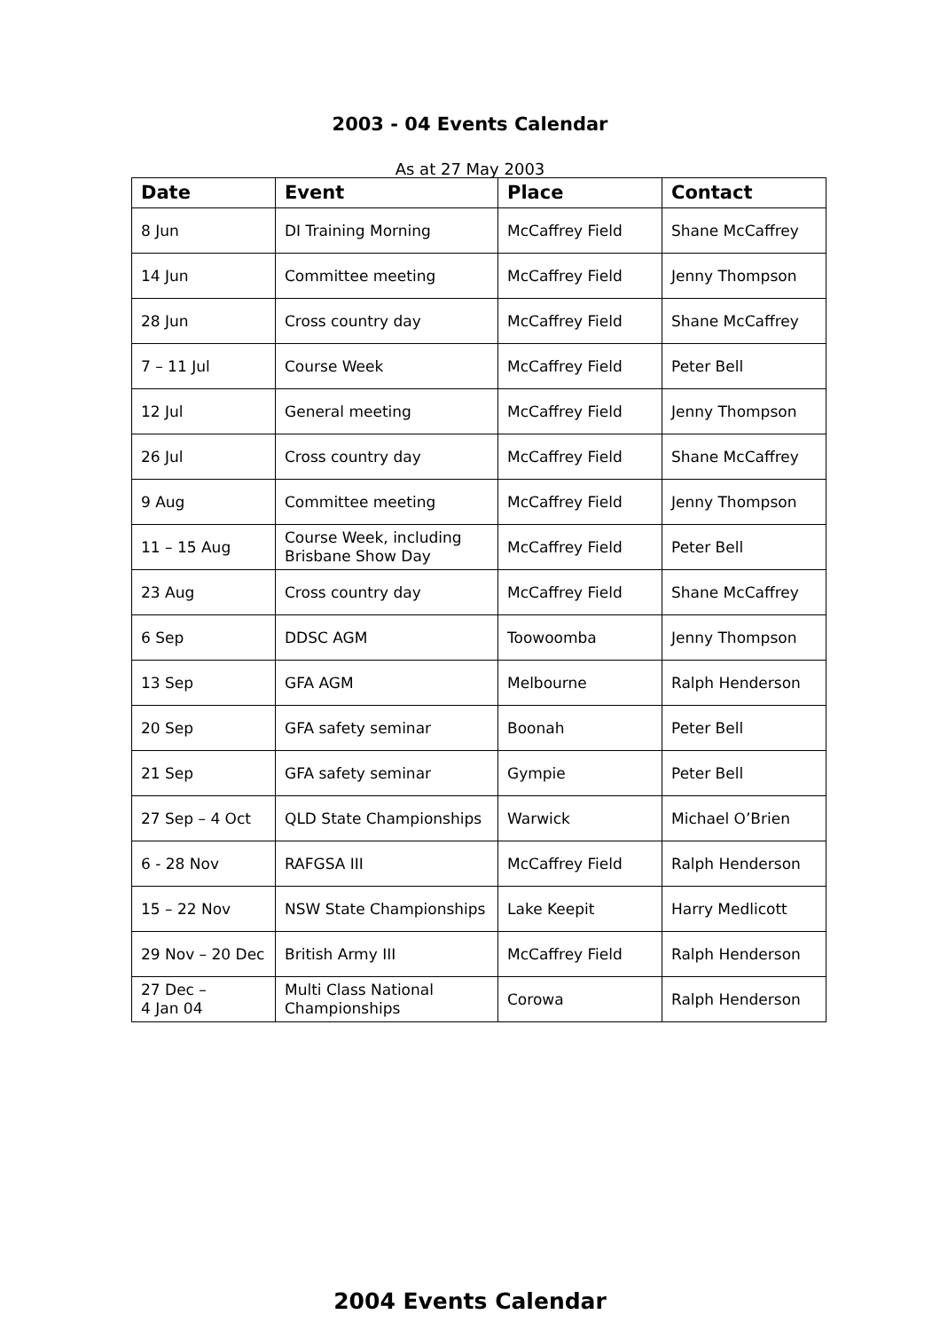2003 - 04 Events Calendar
As at 27 May 2003
| Date | Event | Place | Contact |
| --- | --- | --- | --- |
| 8 Jun | DI Training Morning | McCaffrey Field | Shane McCaffrey |
| 14 Jun | Committee meeting | McCaffrey Field | Jenny Thompson |
| 28 Jun | Cross country day | McCaffrey Field | Shane McCaffrey |
| 7 – 11 Jul | Course Week | McCaffrey Field | Peter Bell |
| 12 Jul | General meeting | McCaffrey Field | Jenny Thompson |
| 26 Jul | Cross country day | McCaffrey Field | Shane McCaffrey |
| 9 Aug | Committee meeting | McCaffrey Field | Jenny Thompson |
| 11 – 15 Aug | Course Week, including Brisbane Show Day | McCaffrey Field | Peter Bell |
| 23 Aug | Cross country day | McCaffrey Field | Shane McCaffrey |
| 6 Sep | DDSC AGM | Toowoomba | Jenny Thompson |
| 13 Sep | GFA AGM | Melbourne | Ralph Henderson |
| 20 Sep | GFA safety seminar | Boonah | Peter Bell |
| 21 Sep | GFA safety seminar | Gympie | Peter Bell |
| 27 Sep – 4 Oct | QLD State Championships | Warwick | Michael O’Brien |
| 6 - 28 Nov | RAFGSA III | McCaffrey Field | Ralph Henderson |
| 15 – 22 Nov | NSW State Championships | Lake Keepit | Harry Medlicott |
| 29 Nov – 20 Dec | British Army III | McCaffrey Field | Ralph Henderson |
| 27 Dec – 4 Jan 04 | Multi Class National Championships | Corowa | Ralph Henderson |
2004 Events Calendar